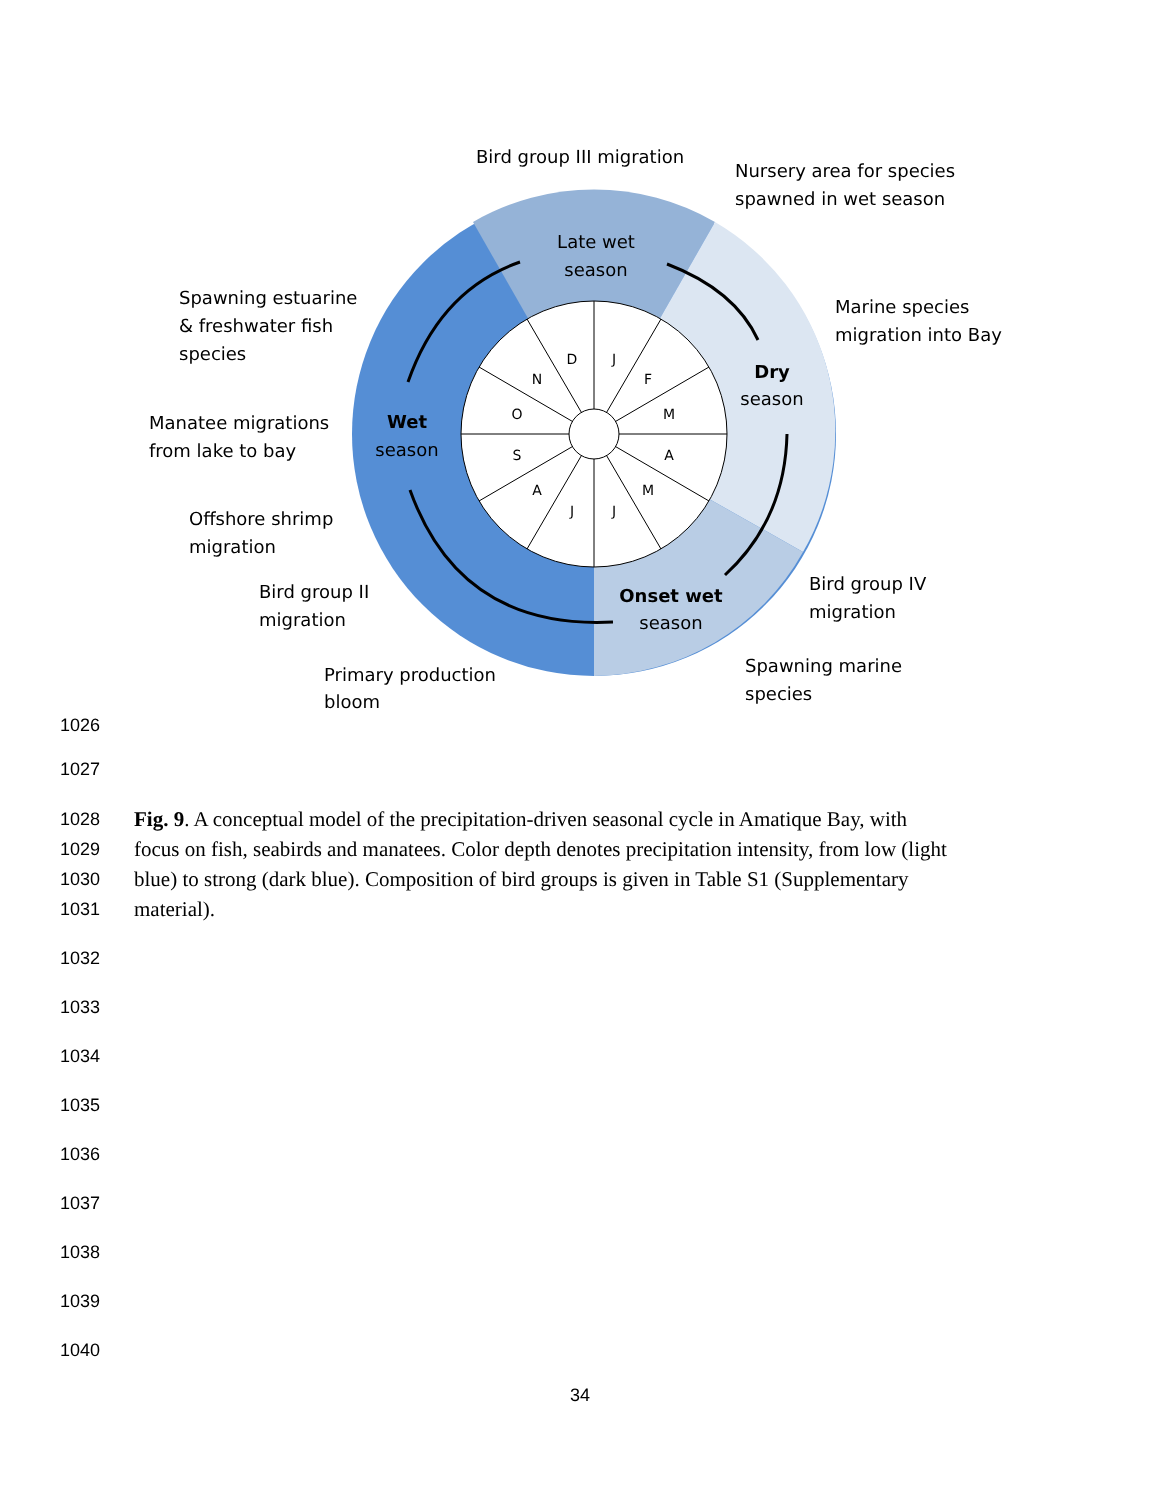D
J
F
M
A
M
J
J
A
S
O
N
Late wet
season
Dry
season
Onset wet
season
Wet
season
Bird group III migration
Nursery area for species
spawned in wet season
Marine species
migration into Bay
Bird group IV
migration
Spawning marine
species
Spawning estuarine
& freshwater fish
species
Manatee migrations
from lake to bay
Offshore shrimp
migration
Bird group II
migration
Primary production
bloom
1026
1027
1028 Fig. 9. A conceptual model of the precipitation-driven seasonal cycle in Amatique Bay, with
1029 focus on fish, seabirds and manatees. Color depth denotes precipitation intensity, from low (light
1030 blue) to strong (dark blue). Composition of bird groups is given in Table S1 (Supplementary
1031 material).
1032
1033
1034
1035
1036
1037
1038
1039
1040
34